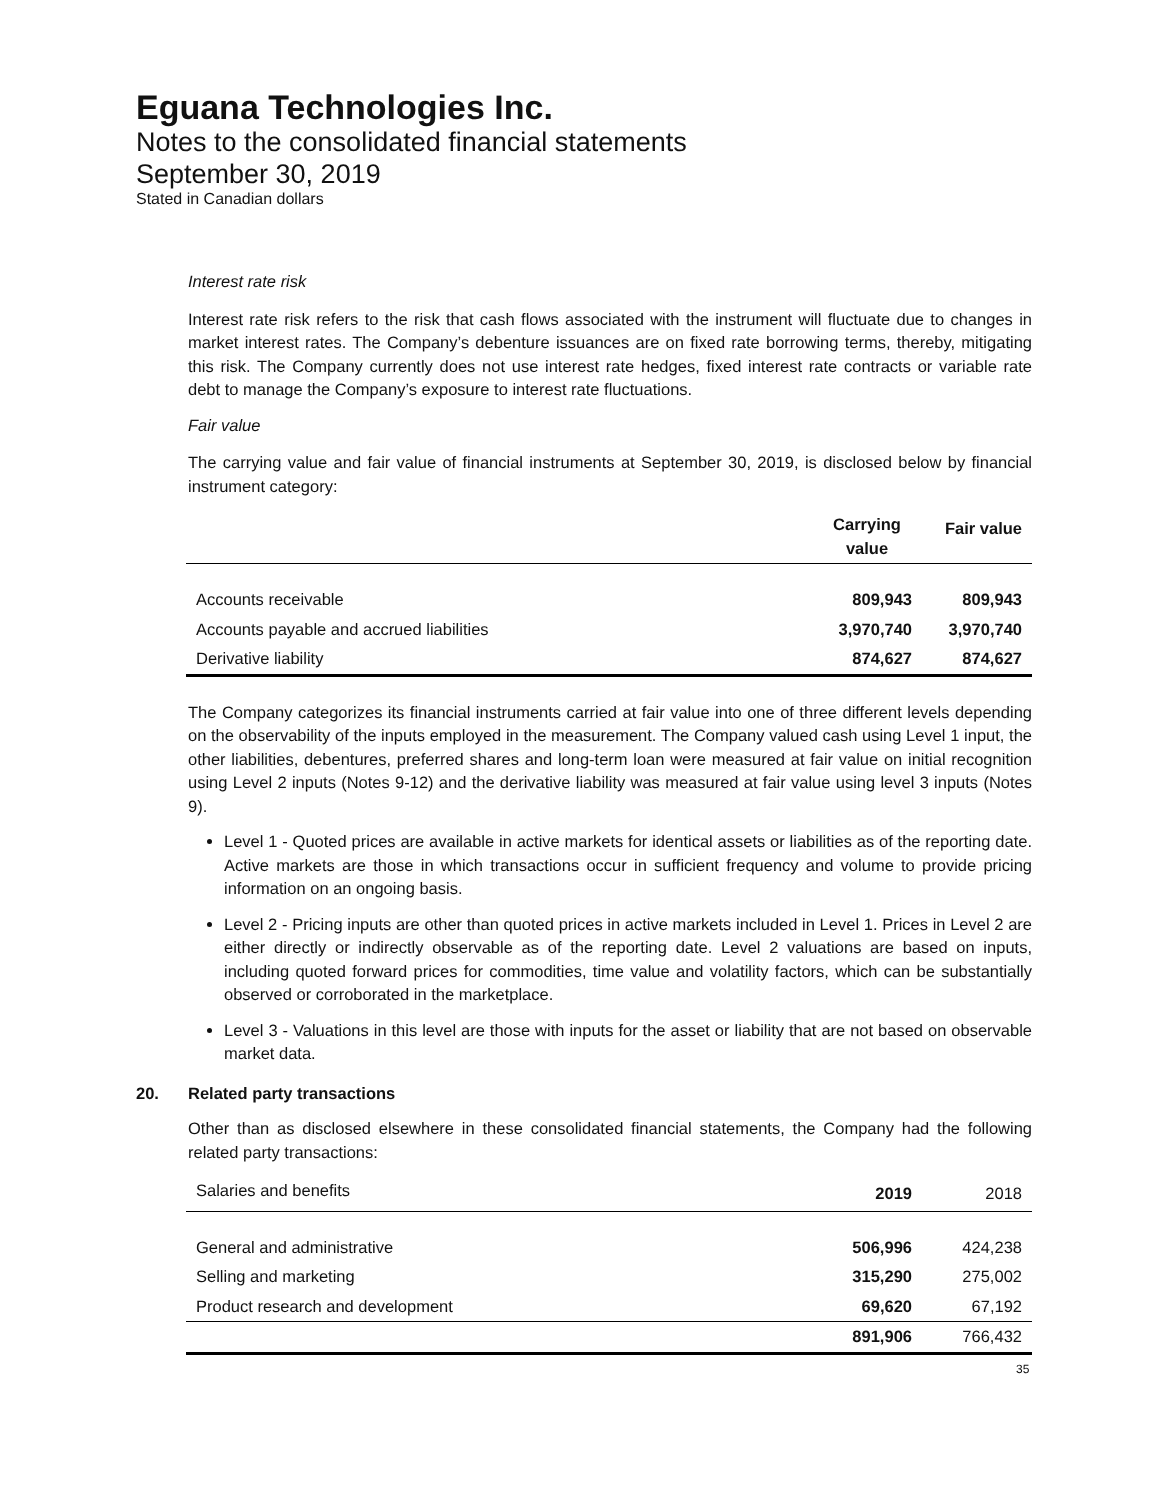Eguana Technologies Inc.
Notes to the consolidated financial statements
September 30, 2019
Stated in Canadian dollars
Interest rate risk
Interest rate risk refers to the risk that cash flows associated with the instrument will fluctuate due to changes in market interest rates. The Company’s debenture issuances are on fixed rate borrowing terms, thereby, mitigating this risk. The Company currently does not use interest rate hedges, fixed interest rate contracts or variable rate debt to manage the Company’s exposure to interest rate fluctuations.
Fair value
The carrying value and fair value of financial instruments at September 30, 2019, is disclosed below by financial instrument category:
| | Carrying value | Fair value |
| --- | --- | --- |
| Accounts receivable | 809,943 | 809,943 |
| Accounts payable and accrued liabilities | 3,970,740 | 3,970,740 |
| Derivative liability | 874,627 | 874,627 |
The Company categorizes its financial instruments carried at fair value into one of three different levels depending on the observability of the inputs employed in the measurement. The Company valued cash using Level 1 input, the other liabilities, debentures, preferred shares and long-term loan were measured at fair value on initial recognition using Level 2 inputs (Notes 9-12) and the derivative liability was measured at fair value using level 3 inputs (Notes 9).
Level 1 - Quoted prices are available in active markets for identical assets or liabilities as of the reporting date. Active markets are those in which transactions occur in sufficient frequency and volume to provide pricing information on an ongoing basis.
Level 2 - Pricing inputs are other than quoted prices in active markets included in Level 1. Prices in Level 2 are either directly or indirectly observable as of the reporting date. Level 2 valuations are based on inputs, including quoted forward prices for commodities, time value and volatility factors, which can be substantially observed or corroborated in the marketplace.
Level 3 - Valuations in this level are those with inputs for the asset or liability that are not based on observable market data.
20. Related party transactions
Other than as disclosed elsewhere in these consolidated financial statements, the Company had the following related party transactions:
| Salaries and benefits | 2019 | 2018 |
| General and administrative | 506,996 | 424,238 |
| Selling and marketing | 315,290 | 275,002 |
| Product research and development | 69,620 | 67,192 |
| | 891,906 | 766,432 |
35